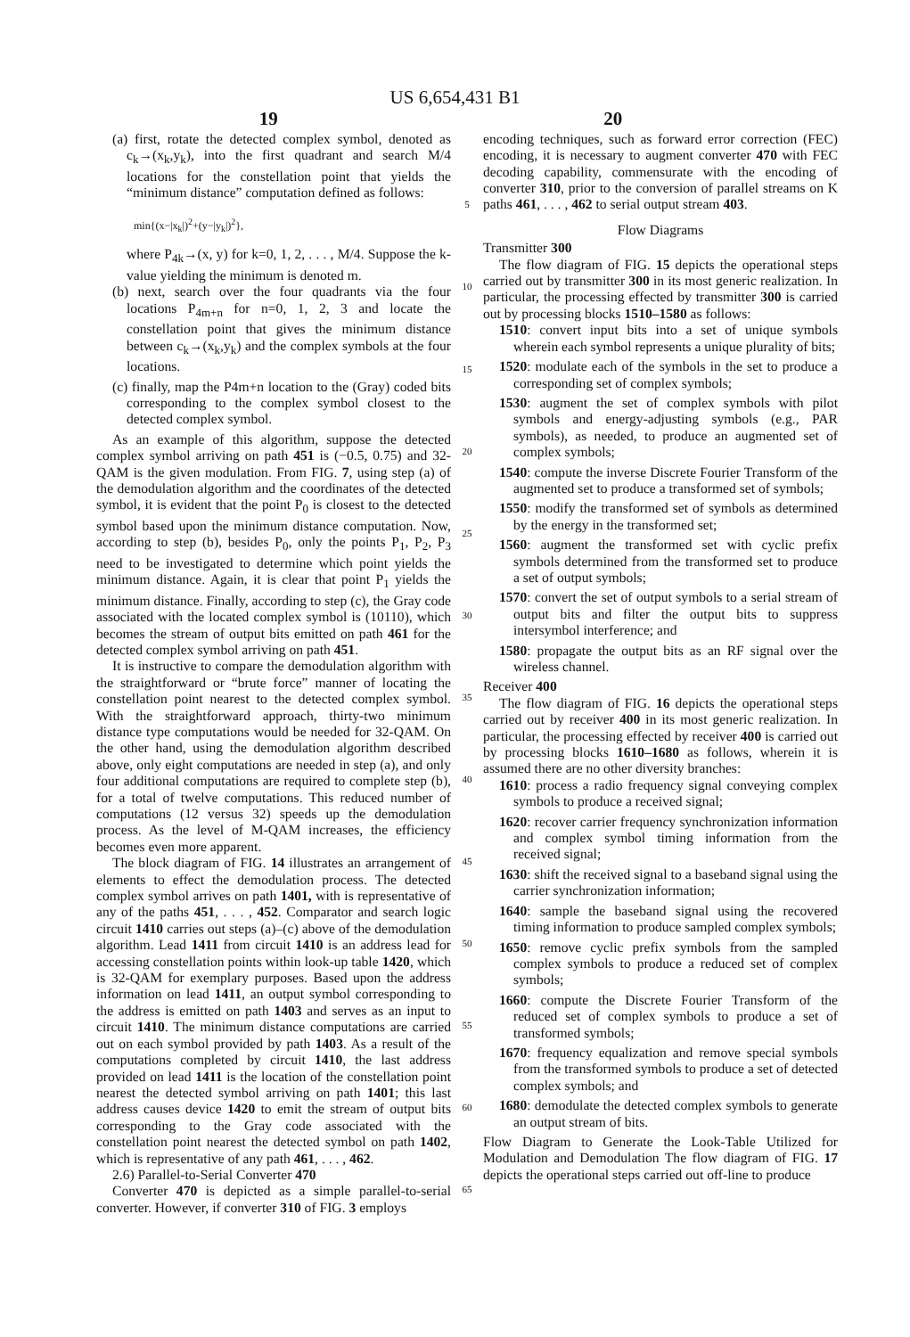US 6,654,431 B1
19 20
(a) first, rotate the detected complex symbol, denoted as c<sub>k</sub>→(x<sub>k</sub>,y<sub>k</sub>), into the first quadrant and search M/4 locations for the constellation point that yields the “minimum distance” computation defined as follows:
min{(x−|x<sub>k</sub>|)<sup>2</sup>+(y−|y<sub>k</sub>|)<sup>2</sup>},
where P<sub>4k</sub>→(x, y) for k=0, 1, 2, . . . , M/4. Suppose the k-value yielding the minimum is denoted m.
(b) next, search over the four quadrants via the four locations P<sub>4m+n</sub> for n=0, 1, 2, 3 and locate the constellation point that gives the minimum distance between c<sub>k</sub>→(x<sub>k</sub>,y<sub>k</sub>) and the complex symbols at the four locations.
(c) finally, map the P4m+n location to the (Gray) coded bits corresponding to the complex symbol closest to the detected complex symbol.
As an example of this algorithm, suppose the detected complex symbol arriving on path 451 is (−0.5, 0.75) and 32-QAM is the given modulation. From FIG. 7, using step (a) of the demodulation algorithm and the coordinates of the detected symbol, it is evident that the point P<sub>0</sub> is closest to the detected symbol based upon the minimum distance computation. Now, according to step (b), besides P<sub>0</sub>, only the points P<sub>1</sub>, P<sub>2</sub>, P<sub>3</sub> need to be investigated to determine which point yields the minimum distance. Again, it is clear that point P<sub>1</sub> yields the minimum distance. Finally, according to step (c), the Gray code associated with the located complex symbol is (10110), which becomes the stream of output bits emitted on path 461 for the detected complex symbol arriving on path 451.
It is instructive to compare the demodulation algorithm with the straightforward or “brute force” manner of locating the constellation point nearest to the detected complex symbol. With the straightforward approach, thirty-two minimum distance type computations would be needed for 32-QAM. On the other hand, using the demodulation algorithm described above, only eight computations are needed in step (a), and only four additional computations are required to complete step (b), for a total of twelve computations. This reduced number of computations (12 versus 32) speeds up the demodulation process. As the level of M-QAM increases, the efficiency becomes even more apparent.
The block diagram of FIG. 14 illustrates an arrangement of elements to effect the demodulation process. The detected complex symbol arrives on path 1401, with is representative of any of the paths 451, . . . , 452. Comparator and search logic circuit 1410 carries out steps (a)–(c) above of the demodulation algorithm. Lead 1411 from circuit 1410 is an address lead for accessing constellation points within look-up table 1420, which is 32-QAM for exemplary purposes. Based upon the address information on lead 1411, an output symbol corresponding to the address is emitted on path 1403 and serves as an input to circuit 1410. The minimum distance computations are carried out on each symbol provided by path 1403. As a result of the computations completed by circuit 1410, the last address provided on lead 1411 is the location of the constellation point nearest the detected symbol arriving on path 1401; this last address causes device 1420 to emit the stream of output bits corresponding to the Gray code associated with the constellation point nearest the detected symbol on path 1402, which is representative of any path 461, . . . , 462.
2.6) Parallel-to-Serial Converter 470
Converter 470 is depicted as a simple parallel-to-serial converter. However, if converter 310 of FIG. 3 employs
5
10
15
20
25
30
35
40
45
50
55
60
65
encoding techniques, such as forward error correction (FEC) encoding, it is necessary to augment converter 470 with FEC decoding capability, commensurate with the encoding of converter 310, prior to the conversion of parallel streams on K paths 461, . . . , 462 to serial output stream 403.
Flow Diagrams
Transmitter 300
The flow diagram of FIG. 15 depicts the operational steps carried out by transmitter 300 in its most generic realization. In particular, the processing effected by transmitter 300 is carried out by processing blocks 1510–1580 as follows:
1510: convert input bits into a set of unique symbols wherein each symbol represents a unique plurality of bits;
1520: modulate each of the symbols in the set to produce a corresponding set of complex symbols;
1530: augment the set of complex symbols with pilot symbols and energy-adjusting symbols (e.g., PAR symbols), as needed, to produce an augmented set of complex symbols;
1540: compute the inverse Discrete Fourier Transform of the augmented set to produce a transformed set of symbols;
1550: modify the transformed set of symbols as determined by the energy in the transformed set;
1560: augment the transformed set with cyclic prefix symbols determined from the transformed set to produce a set of output symbols;
1570: convert the set of output symbols to a serial stream of output bits and filter the output bits to suppress intersymbol interference; and
1580: propagate the output bits as an RF signal over the wireless channel.
Receiver 400
The flow diagram of FIG. 16 depicts the operational steps carried out by receiver 400 in its most generic realization. In particular, the processing effected by receiver 400 is carried out by processing blocks 1610–1680 as follows, wherein it is assumed there are no other diversity branches:
1610: process a radio frequency signal conveying complex symbols to produce a received signal;
1620: recover carrier frequency synchronization information and complex symbol timing information from the received signal;
1630: shift the received signal to a baseband signal using the carrier synchronization information;
1640: sample the baseband signal using the recovered timing information to produce sampled complex symbols;
1650: remove cyclic prefix symbols from the sampled complex symbols to produce a reduced set of complex symbols;
1660: compute the Discrete Fourier Transform of the reduced set of complex symbols to produce a set of transformed symbols;
1670: frequency equalization and remove special symbols from the transformed symbols to produce a set of detected complex symbols; and
1680: demodulate the detected complex symbols to generate an output stream of bits.
Flow Diagram to Generate the Look-Table Utilized for Modulation and Demodulation The flow diagram of FIG. 17 depicts the operational steps carried out off-line to produce